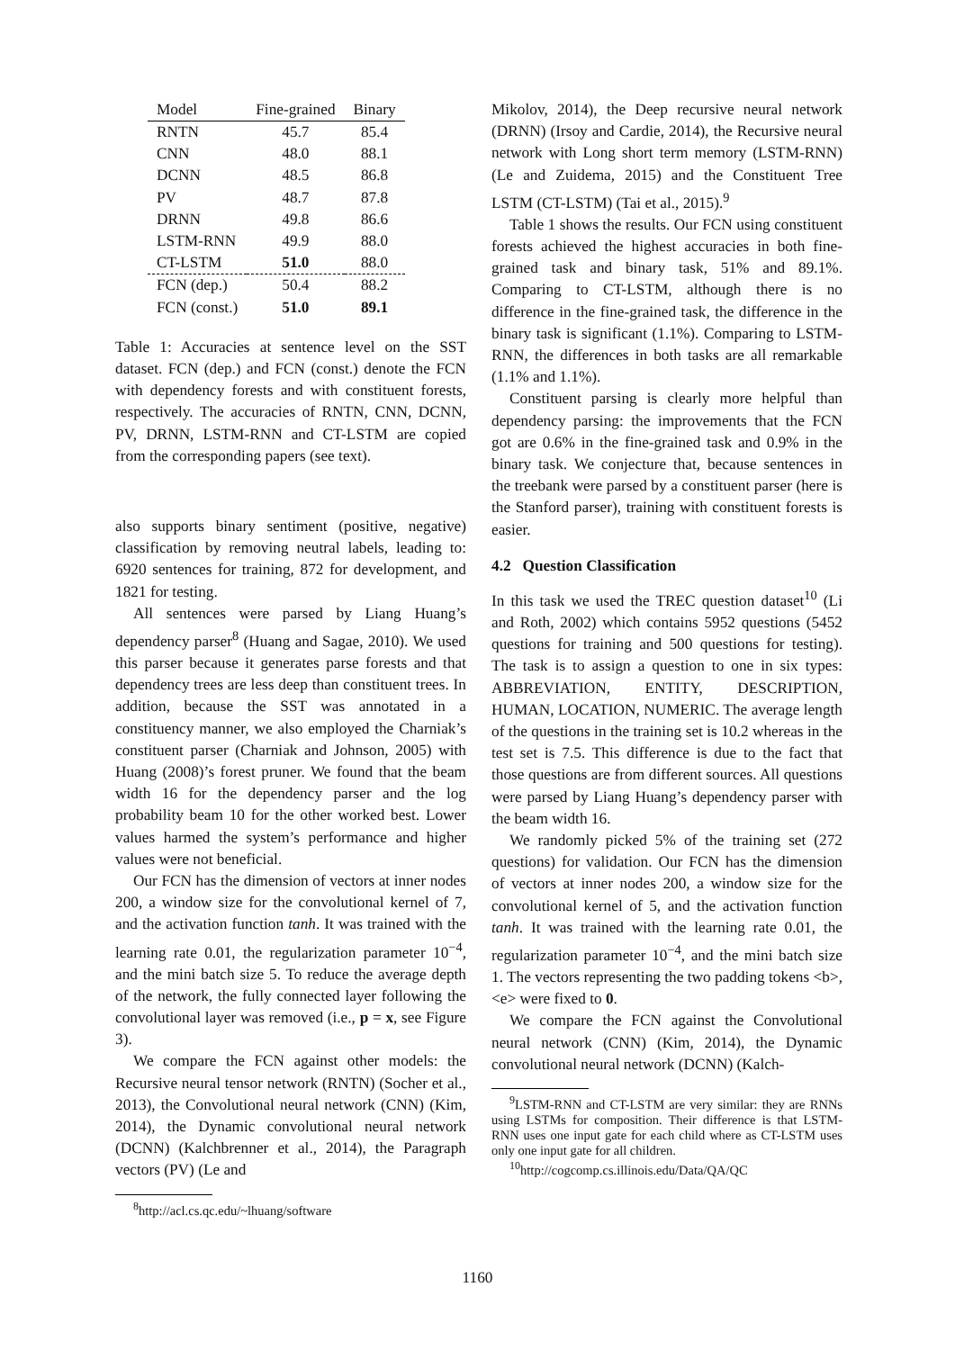| Model | Fine-grained | Binary |
| --- | --- | --- |
| RNTN | 45.7 | 85.4 |
| CNN | 48.0 | 88.1 |
| DCNN | 48.5 | 86.8 |
| PV | 48.7 | 87.8 |
| DRNN | 49.8 | 86.6 |
| LSTM-RNN | 49.9 | 88.0 |
| CT-LSTM | 51.0 | 88.0 |
| FCN (dep.) | 50.4 | 88.2 |
| FCN (const.) | 51.0 | 89.1 |
Table 1: Accuracies at sentence level on the SST dataset. FCN (dep.) and FCN (const.) denote the FCN with dependency forests and with constituent forests, respectively. The accuracies of RNTN, CNN, DCNN, PV, DRNN, LSTM-RNN and CT-LSTM are copied from the corresponding papers (see text).
also supports binary sentiment (positive, negative) classification by removing neutral labels, leading to: 6920 sentences for training, 872 for development, and 1821 for testing.
All sentences were parsed by Liang Huang’s dependency parser<sup>8</sup> (Huang and Sagae, 2010). We used this parser because it generates parse forests and that dependency trees are less deep than constituent trees. In addition, because the SST was annotated in a constituency manner, we also employed the Charniak’s constituent parser (Charniak and Johnson, 2005) with Huang (2008)’s forest pruner. We found that the beam width 16 for the dependency parser and the log probability beam 10 for the other worked best. Lower values harmed the system’s performance and higher values were not beneficial.
Our FCN has the dimension of vectors at inner nodes 200, a window size for the convolutional kernel of 7, and the activation function tanh. It was trained with the learning rate 0.01, the regularization parameter 10<sup>−4</sup>, and the mini batch size 5. To reduce the average depth of the network, the fully connected layer following the convolutional layer was removed (i.e., p = x, see Figure 3).
We compare the FCN against other models: the Recursive neural tensor network (RNTN) (Socher et al., 2013), the Convolutional neural network (CNN) (Kim, 2014), the Dynamic convolutional neural network (DCNN) (Kalchbrenner et al., 2014), the Paragraph vectors (PV) (Le and
<sup>8</sup> http://acl.cs.qc.edu/~lhuang/software
Mikolov, 2014), the Deep recursive neural network (DRNN) (Irsoy and Cardie, 2014), the Recursive neural network with Long short term memory (LSTM-RNN) (Le and Zuidema, 2015) and the Constituent Tree LSTM (CT-LSTM) (Tai et al., 2015).<sup>9</sup>
Table 1 shows the results. Our FCN using constituent forests achieved the highest accuracies in both fine-grained task and binary task, 51% and 89.1%. Comparing to CT-LSTM, although there is no difference in the fine-grained task, the difference in the binary task is significant (1.1%). Comparing to LSTM-RNN, the differences in both tasks are all remarkable (1.1% and 1.1%).
Constituent parsing is clearly more helpful than dependency parsing: the improvements that the FCN got are 0.6% in the fine-grained task and 0.9% in the binary task. We conjecture that, because sentences in the treebank were parsed by a constituent parser (here is the Stanford parser), training with constituent forests is easier.
4.2 Question Classification
In this task we used the TREC question dataset<sup>10</sup> (Li and Roth, 2002) which contains 5952 questions (5452 questions for training and 500 questions for testing). The task is to assign a question to one in six types: ABBREVIATION, ENTITY, DESCRIPTION, HUMAN, LOCATION, NUMERIC. The average length of the questions in the training set is 10.2 whereas in the test set is 7.5. This difference is due to the fact that those questions are from different sources. All questions were parsed by Liang Huang’s dependency parser with the beam width 16.
We randomly picked 5% of the training set (272 questions) for validation. Our FCN has the dimension of vectors at inner nodes 200, a window size for the convolutional kernel of 5, and the activation function tanh. It was trained with the learning rate 0.01, the regularization parameter 10<sup>−4</sup>, and the mini batch size 1. The vectors representing the two padding tokens <b>, <e> were fixed to 0.
We compare the FCN against the Convolutional neural network (CNN) (Kim, 2014), the Dynamic convolutional neural network (DCNN) (Kalch-
<sup>9</sup> LSTM-RNN and CT-LSTM are very similar: they are RNNs using LSTMs for composition. Their difference is that LSTM-RNN uses one input gate for each child where as CT-LSTM uses only one input gate for all children.
<sup>10</sup> http://cogcomp.cs.illinois.edu/Data/QA/QC
1160